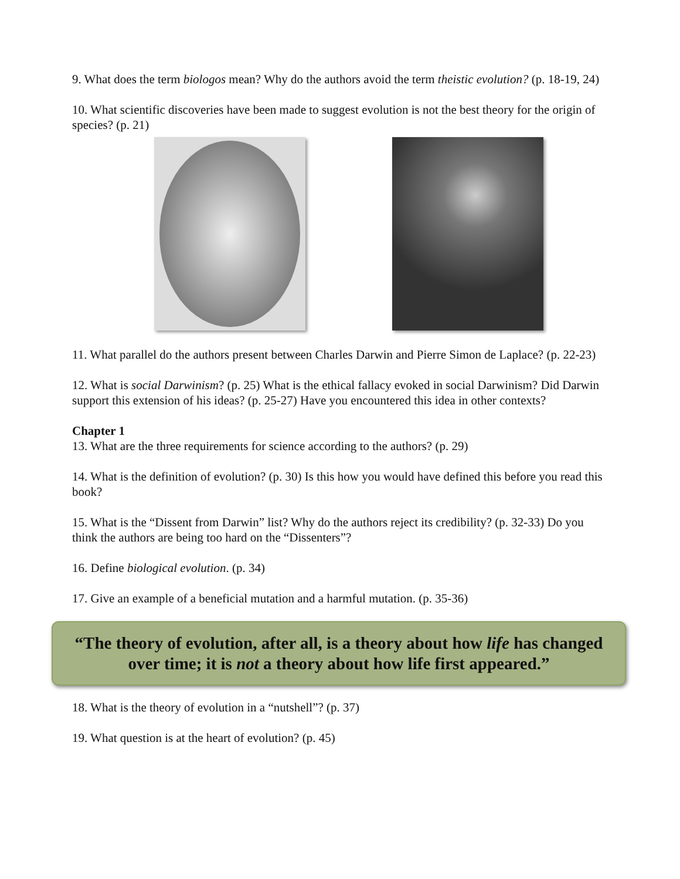9. What does the term biologos mean? Why do the authors avoid the term theistic evolution? (p. 18-19, 24)
10. What scientific discoveries have been made to suggest evolution is not the best theory for the origin of species? (p. 21)
11. What parallel do the authors present between Charles Darwin and Pierre Simon de Laplace? (p. 22-23)
12. What is social Darwinism? (p. 25) What is the ethical fallacy evoked in social Darwinism? Did Darwin support this extension of his ideas? (p. 25-27) Have you encountered this idea in other contexts?
Chapter 1
13. What are the three requirements for science according to the authors? (p. 29)
14. What is the definition of evolution? (p. 30) Is this how you would have defined this before you read this book?
15. What is the “Dissent from Darwin” list? Why do the authors reject its credibility? (p. 32-33) Do you think the authors are being too hard on the “Dissenters”?
16. Define biological evolution. (p. 34)
17. Give an example of a beneficial mutation and a harmful mutation. (p. 35-36)
“The theory of evolution, after all, is a theory about how life has changed over time; it is not a theory about how life first appeared.”
18. What is the theory of evolution in a “nutshell”? (p. 37)
19. What question is at the heart of evolution? (p. 45)